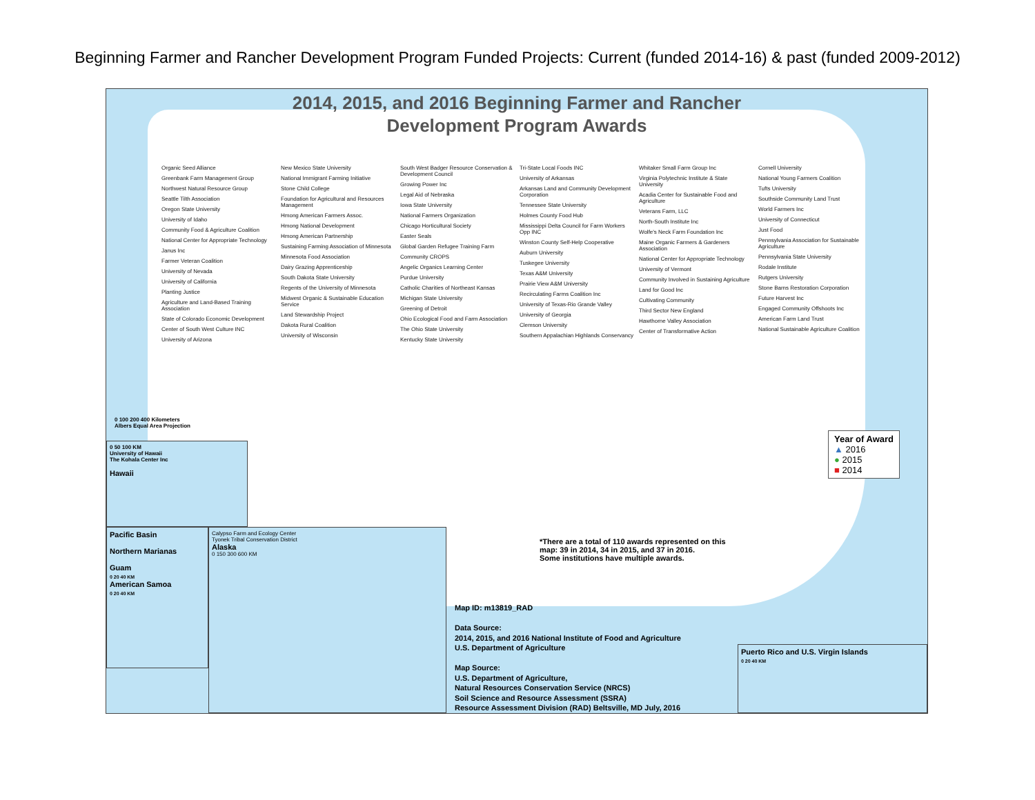Beginning Farmer and Rancher Development Program Funded Projects: Current (funded 2014-16) & past (funded 2009-2012)
2014, 2015, and 2016 Beginning Farmer and Rancher
Development Program Awards
Organic Seed Alliance
Greenbank Farm Management Group
Northwest Natural Resource Group
Seattle Tilth Association
Oregon State University
University of Idaho
Community Food & Agriculture Coalition
National Center for Appropriate Technology
Janus Inc
Farmer Veteran Coalition
University of Nevada
University of California
Planting Justice
Agriculture and Land-Based Training Association
State of Colorado Economic Development
Center of South West Culture INC
University of Arizona
New Mexico State University
National Immigrant Farming Initiative
Stone Child College
Foundation for Agricultural and Resources Management
Hmong American Farmers Assoc.
Hmong National Development
Hmong American Partnership
Sustaining Farming Association of Minnesota
Minnesota Food Association
Dairy Grazing Apprenticeship
South Dakota State University
Regents of the University of Minnesota
Midwest Organic & Sustainable Education Service
Land Stewardship Project
Dakota Rural Coalition
University of Wisconsin
South West Badger Resource Conservation & Development Council
Growing Power Inc
Legal Aid of Nebraska
Iowa State University
National Farmers Organization
Chicago Horticultural Society
Easter Seals
Global Garden Refugee Training Farm
Community CROPS
Angelic Organics Learning Center
Purdue University
Catholic Charities of Northeast Kansas
Michigan State University
Greening of Detroit
Ohio Ecological Food and Farm Association
The Ohio State University
Kentucky State University
Tri-State Local Foods INC
University of Arkansas
Arkansas Land and Community Development Corporation
Tennessee State University
Holmes County Food Hub
Mississippi Delta Council for Farm Workers Opp INC
Winston County Self-Help Cooperative
Auburn University
Tuskegee University
Texas A&M University
Prairie View A&M University
Recirculating Farms Coalition Inc
University of Texas-Rio Grande Valley
University of Georgia
Clemson University
Southern Appalachian Highlands Conservancy
Whitaker Small Farm Group Inc
Virginia Polytechnic Institute & State University
Acadia Center for Sustainable Food and Agriculture
Veterans Farm, LLC
North-South Institute Inc
Wolfe's Neck Farm Foundation Inc
Maine Organic Farmers & Gardeners Association
National Center for Appropriate Technology
University of Vermont
Community Involved in Sustaining Agriculture
Land for Good Inc
Cultivating Community
Third Sector New England
Hawthorne Valley Association
Center of Transformative Action
Cornell University
National Young Farmers Coalition
Tufts University
Southside Community Land Trust
World Farmers Inc
University of Connecticut
Just Food
Pennsylvania Association for Sustainable Agriculture
Pennsylvania State University
Rodale Institute
Rutgers University
Stone Barns Restoration Corporation
Future Harvest Inc
Engaged Community Offshoots Inc
American Farm Land Trust
National Sustainable Agriculture Coalition
Year of Award
▲ 2016
● 2015
■ 2014
*There are a total of 110 awards represented on this
map: 39 in 2014, 34 in 2015, and 37 in 2016.
Some institutions have multiple awards.
Map ID: m13819_RAD
Data Source:
2014, 2015, and 2016 National Institute of Food and Agriculture
U.S. Department of Agriculture
Map Source:
U.S. Department of Agriculture,
Natural Resources Conservation Service (NRCS)
Soil Science and Resource Assessment (SSRA)
Resource Assessment Division (RAD) Beltsville, MD July, 2016
0 50 100 KM
University of Hawaii
The Kohala Center Inc
Hawaii
Pacific Basin
Northern Marianas
Guam
0 20 40 KM
American Samoa
0 20 40 KM
Calypso Farm and Ecology Center
Tyonek Tribal Conservation District
Alaska
0 150 300 600 KM
Puerto Rico and U.S. Virgin Islands
0 20 40 KM
0 100 200 400 Kilometers
Albers Equal Area Projection